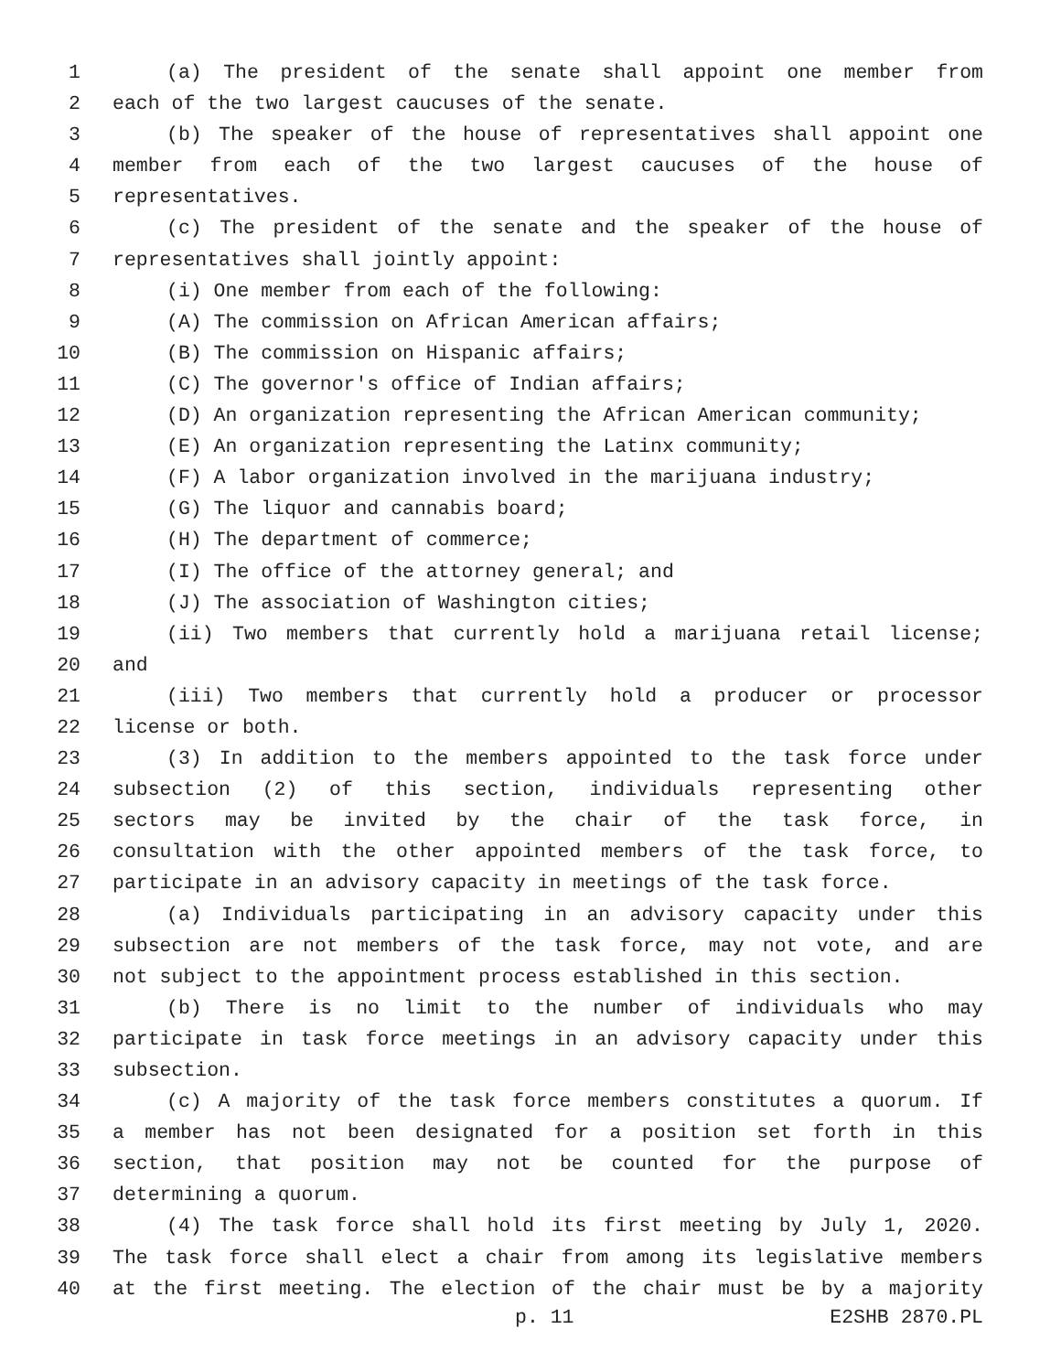1 (a) The president of the senate shall appoint one member from
2 each of the two largest caucuses of the senate.
3 (b) The speaker of the house of representatives shall appoint one
4 member from each of the two largest caucuses of the house of
5 representatives.
6 (c) The president of the senate and the speaker of the house of
7 representatives shall jointly appoint:
8 (i) One member from each of the following:
9 (A) The commission on African American affairs;
10 (B) The commission on Hispanic affairs;
11 (C) The governor's office of Indian affairs;
12 (D) An organization representing the African American community;
13 (E) An organization representing the Latinx community;
14 (F) A labor organization involved in the marijuana industry;
15 (G) The liquor and cannabis board;
16 (H) The department of commerce;
17 (I) The office of the attorney general; and
18 (J) The association of Washington cities;
19 (ii) Two members that currently hold a marijuana retail license;
20 and
21 (iii) Two members that currently hold a producer or processor
22 license or both.
23 (3) In addition to the members appointed to the task force under
24 subsection (2) of this section, individuals representing other
25 sectors may be invited by the chair of the task force, in
26 consultation with the other appointed members of the task force, to
27 participate in an advisory capacity in meetings of the task force.
28 (a) Individuals participating in an advisory capacity under this
29 subsection are not members of the task force, may not vote, and are
30 not subject to the appointment process established in this section.
31 (b) There is no limit to the number of individuals who may
32 participate in task force meetings in an advisory capacity under this
33 subsection.
34 (c) A majority of the task force members constitutes a quorum. If
35 a member has not been designated for a position set forth in this
36 section, that position may not be counted for the purpose of
37 determining a quorum.
38 (4) The task force shall hold its first meeting by July 1, 2020.
39 The task force shall elect a chair from among its legislative members
40 at the first meeting. The election of the chair must be by a majority
p. 11 E2SHB 2870.PL